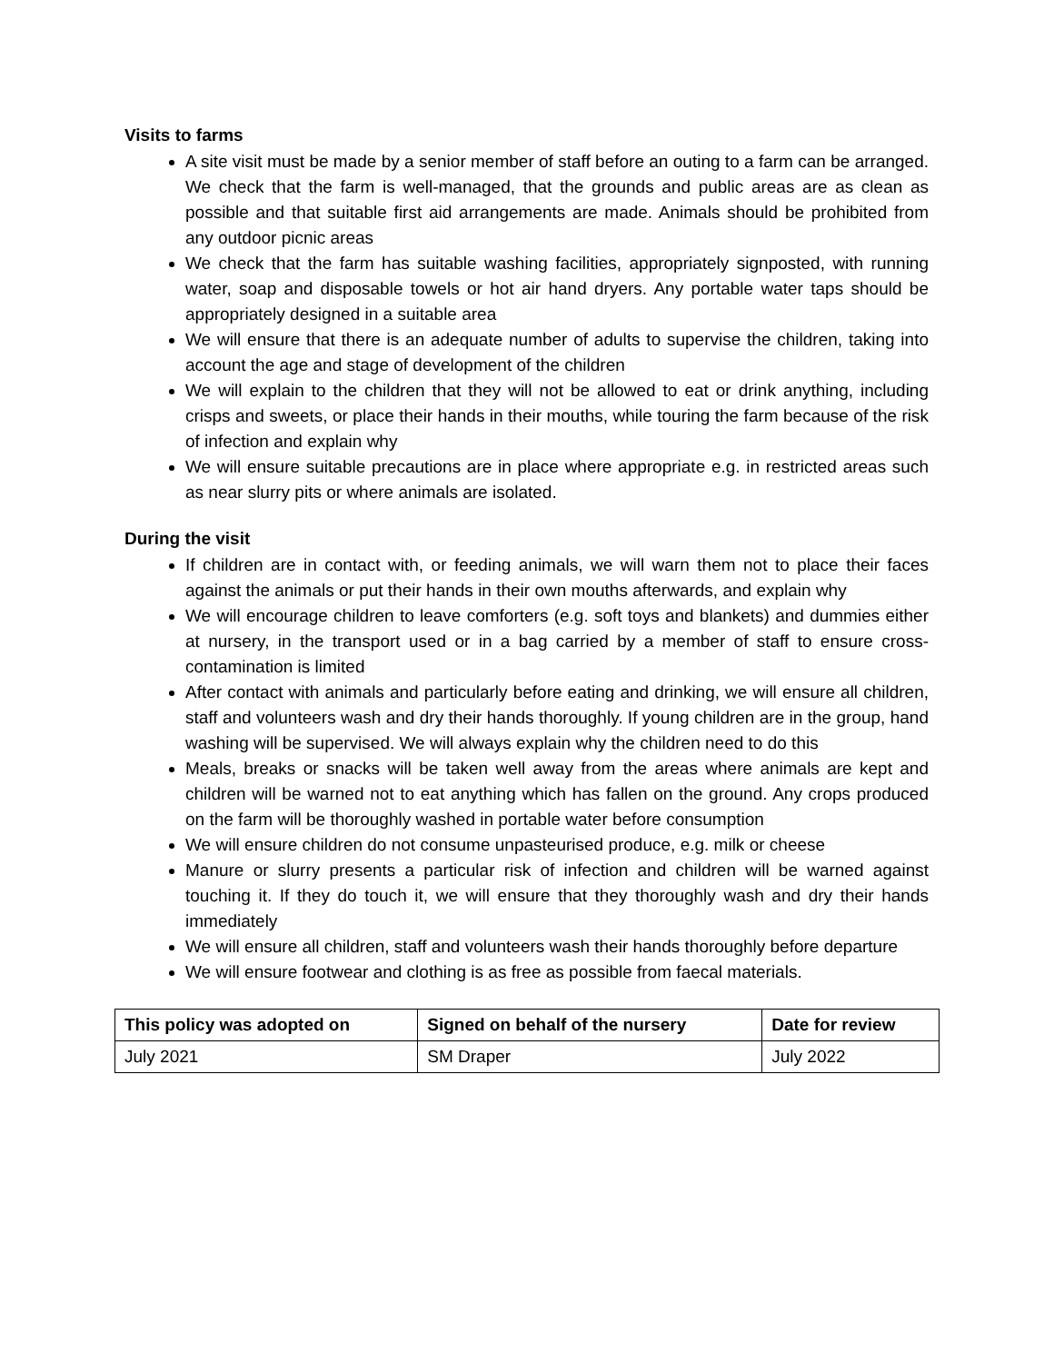Visits to farms
A site visit must be made by a senior member of staff before an outing to a farm can be arranged. We check that the farm is well-managed, that the grounds and public areas are as clean as possible and that suitable first aid arrangements are made. Animals should be prohibited from any outdoor picnic areas
We check that the farm has suitable washing facilities, appropriately signposted, with running water, soap and disposable towels or hot air hand dryers. Any portable water taps should be appropriately designed in a suitable area
We will ensure that there is an adequate number of adults to supervise the children, taking into account the age and stage of development of the children
We will explain to the children that they will not be allowed to eat or drink anything, including crisps and sweets, or place their hands in their mouths, while touring the farm because of the risk of infection and explain why
We will ensure suitable precautions are in place where appropriate e.g. in restricted areas such as near slurry pits or where animals are isolated.
During the visit
If children are in contact with, or feeding animals, we will warn them not to place their faces against the animals or put their hands in their own mouths afterwards, and explain why
We will encourage children to leave comforters (e.g. soft toys and blankets) and dummies either at nursery, in the transport used or in a bag carried by a member of staff to ensure cross-contamination is limited
After contact with animals and particularly before eating and drinking, we will ensure all children, staff and volunteers wash and dry their hands thoroughly. If young children are in the group, hand washing will be supervised. We will always explain why the children need to do this
Meals, breaks or snacks will be taken well away from the areas where animals are kept and children will be warned not to eat anything which has fallen on the ground. Any crops produced on the farm will be thoroughly washed in portable water before consumption
We will ensure children do not consume unpasteurised produce, e.g. milk or cheese
Manure or slurry presents a particular risk of infection and children will be warned against touching it. If they do touch it, we will ensure that they thoroughly wash and dry their hands immediately
We will ensure all children, staff and volunteers wash their hands thoroughly before departure
We will ensure footwear and clothing is as free as possible from faecal materials.
| This policy was adopted on | Signed on behalf of the nursery | Date for review |
| --- | --- | --- |
| July 2021 | SM Draper | July 2022 |